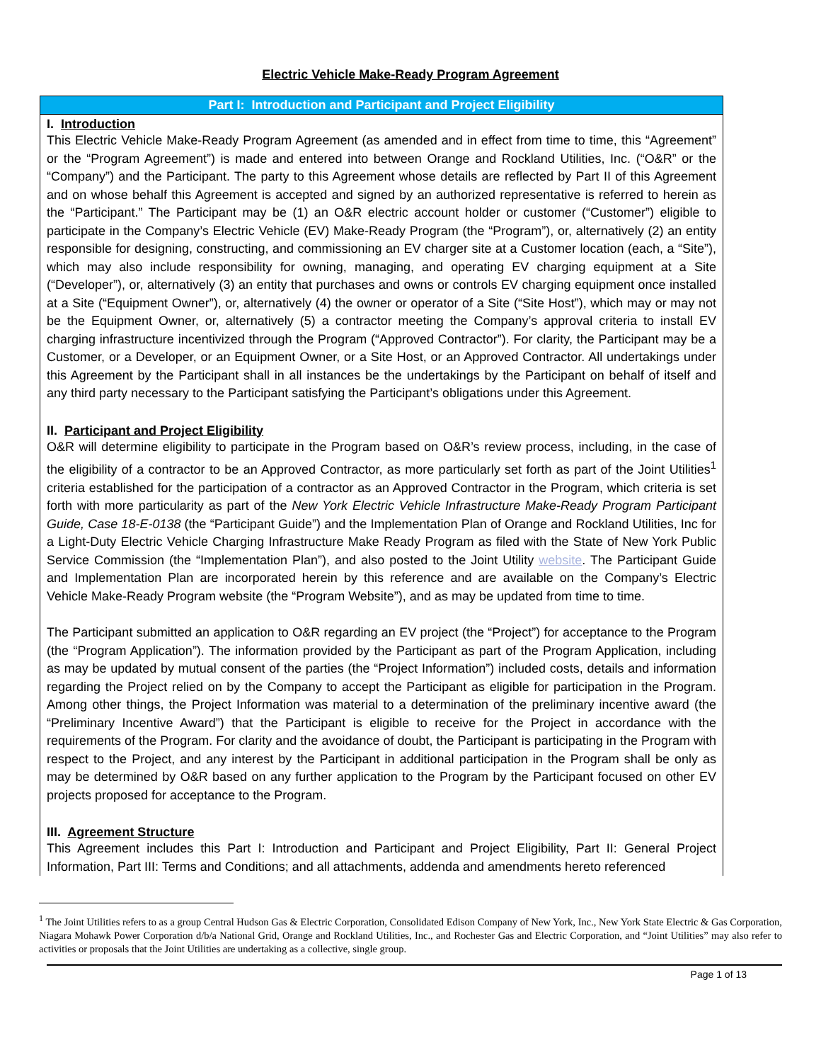Electric Vehicle Make-Ready Program Agreement
Part I: Introduction and Participant and Project Eligibility
I. Introduction
This Electric Vehicle Make-Ready Program Agreement (as amended and in effect from time to time, this “Agreement” or the “Program Agreement”) is made and entered into between Orange and Rockland Utilities, Inc. (“O&R” or the “Company”) and the Participant. The party to this Agreement whose details are reflected by Part II of this Agreement and on whose behalf this Agreement is accepted and signed by an authorized representative is referred to herein as the “Participant.” The Participant may be (1) an O&R electric account holder or customer (“Customer”) eligible to participate in the Company’s Electric Vehicle (EV) Make-Ready Program (the “Program”), or, alternatively (2) an entity responsible for designing, constructing, and commissioning an EV charger site at a Customer location (each, a “Site”), which may also include responsibility for owning, managing, and operating EV charging equipment at a Site (“Developer”), or, alternatively (3) an entity that purchases and owns or controls EV charging equipment once installed at a Site (“Equipment Owner”), or, alternatively (4) the owner or operator of a Site (“Site Host”), which may or may not be the Equipment Owner, or, alternatively (5) a contractor meeting the Company’s approval criteria to install EV charging infrastructure incentivized through the Program (“Approved Contractor”). For clarity, the Participant may be a Customer, or a Developer, or an Equipment Owner, or a Site Host, or an Approved Contractor. All undertakings under this Agreement by the Participant shall in all instances be the undertakings by the Participant on behalf of itself and any third party necessary to the Participant satisfying the Participant’s obligations under this Agreement.
II. Participant and Project Eligibility
O&R will determine eligibility to participate in the Program based on O&R’s review process, including, in the case of the eligibility of a contractor to be an Approved Contractor, as more particularly set forth as part of the Joint Utilities<sup>1</sup> criteria established for the participation of a contractor as an Approved Contractor in the Program, which criteria is set forth with more particularity as part of the New York Electric Vehicle Infrastructure Make-Ready Program Participant Guide, Case 18-E-0138 (the “Participant Guide”) and the Implementation Plan of Orange and Rockland Utilities, Inc for a Light-Duty Electric Vehicle Charging Infrastructure Make Ready Program as filed with the State of New York Public Service Commission (the “Implementation Plan”), and also posted to the Joint Utility website. The Participant Guide and Implementation Plan are incorporated herein by this reference and are available on the Company’s Electric Vehicle Make-Ready Program website (the “Program Website”), and as may be updated from time to time.
The Participant submitted an application to O&R regarding an EV project (the “Project”) for acceptance to the Program (the “Program Application”). The information provided by the Participant as part of the Program Application, including as may be updated by mutual consent of the parties (the “Project Information”) included costs, details and information regarding the Project relied on by the Company to accept the Participant as eligible for participation in the Program. Among other things, the Project Information was material to a determination of the preliminary incentive award (the “Preliminary Incentive Award”) that the Participant is eligible to receive for the Project in accordance with the requirements of the Program. For clarity and the avoidance of doubt, the Participant is participating in the Program with respect to the Project, and any interest by the Participant in additional participation in the Program shall be only as may be determined by O&R based on any further application to the Program by the Participant focused on other EV projects proposed for acceptance to the Program.
III. Agreement Structure
This Agreement includes this Part I: Introduction and Participant and Project Eligibility, Part II: General Project Information, Part III: Terms and Conditions; and all attachments, addenda and amendments hereto referenced
<sup>1</sup> The Joint Utilities refers to as a group Central Hudson Gas & Electric Corporation, Consolidated Edison Company of New York, Inc., New York State Electric & Gas Corporation, Niagara Mohawk Power Corporation d/b/a National Grid, Orange and Rockland Utilities, Inc., and Rochester Gas and Electric Corporation, and “Joint Utilities” may also refer to activities or proposals that the Joint Utilities are undertaking as a collective, single group.
Page 1 of 13